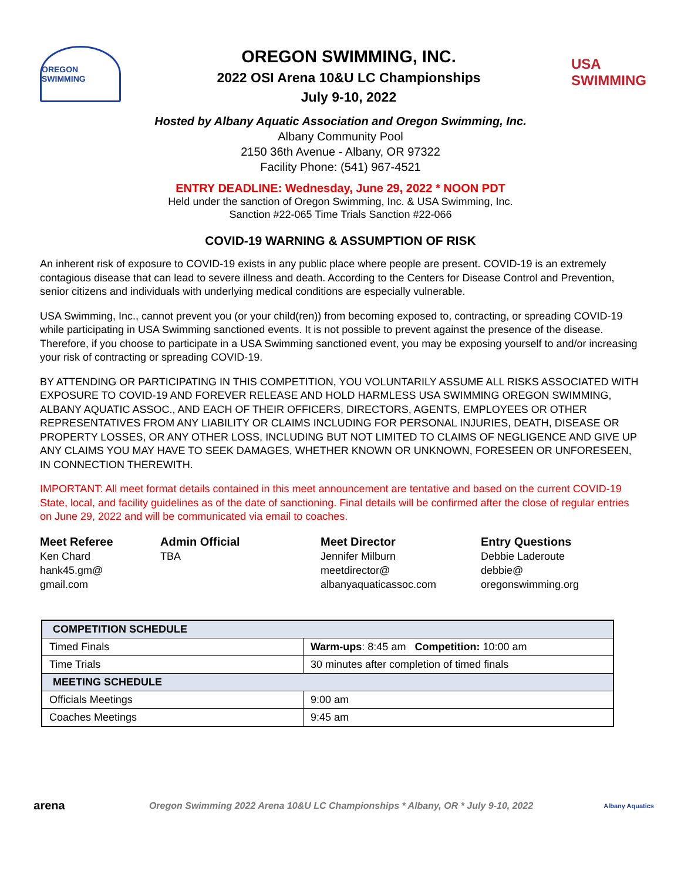OREGON SWIMMING
OREGON SWIMMING, INC.
2022 OSI Arena 10&U LC Championships
July 9-10, 2022
USA SWIMMING
Hosted by Albany Aquatic Association and Oregon Swimming, Inc.
Albany Community Pool
2150 36th Avenue - Albany, OR 97322
Facility Phone: (541) 967-4521
ENTRY DEADLINE: Wednesday, June 29, 2022 * NOON PDT
Held under the sanction of Oregon Swimming, Inc. & USA Swimming, Inc.
Sanction #22-065 Time Trials Sanction #22-066
COVID-19 WARNING & ASSUMPTION OF RISK
An inherent risk of exposure to COVID-19 exists in any public place where people are present. COVID-19 is an extremely contagious disease that can lead to severe illness and death. According to the Centers for Disease Control and Prevention, senior citizens and individuals with underlying medical conditions are especially vulnerable.
USA Swimming, Inc., cannot prevent you (or your child(ren)) from becoming exposed to, contracting, or spreading COVID-19 while participating in USA Swimming sanctioned events. It is not possible to prevent against the presence of the disease. Therefore, if you choose to participate in a USA Swimming sanctioned event, you may be exposing yourself to and/or increasing your risk of contracting or spreading COVID-19.
BY ATTENDING OR PARTICIPATING IN THIS COMPETITION, YOU VOLUNTARILY ASSUME ALL RISKS ASSOCIATED WITH EXPOSURE TO COVID-19 AND FOREVER RELEASE AND HOLD HARMLESS USA SWIMMING OREGON SWIMMING, ALBANY AQUATIC ASSOC., AND EACH OF THEIR OFFICERS, DIRECTORS, AGENTS, EMPLOYEES OR OTHER REPRESENTATIVES FROM ANY LIABILITY OR CLAIMS INCLUDING FOR PERSONAL INJURIES, DEATH, DISEASE OR PROPERTY LOSSES, OR ANY OTHER LOSS, INCLUDING BUT NOT LIMITED TO CLAIMS OF NEGLIGENCE AND GIVE UP ANY CLAIMS YOU MAY HAVE TO SEEK DAMAGES, WHETHER KNOWN OR UNKNOWN, FORESEEN OR UNFORESEEN, IN CONNECTION THEREWITH.
IMPORTANT: All meet format details contained in this meet announcement are tentative and based on the current COVID-19 State, local, and facility guidelines as of the date of sanctioning. Final details will be confirmed after the close of regular entries on June 29, 2022 and will be communicated via email to coaches.
Meet Referee
Ken Chard
hank45.gm@
gmail.com
Admin Official
TBA
Meet Director
Jennifer Milburn
meetdirector@
albanyaquaticassoc.com
Entry Questions
Debbie Laderoute
debbie@
oregonswimming.org
| COMPETITION SCHEDULE | |
| Timed Finals | Warm-ups : 8:45 am Competition: 10:00 am |
| Time Trials | 30 minutes after completion of timed finals |
| MEETING SCHEDULE | |
| Officials Meetings | 9:00 am |
| Coaches Meetings | 9:45 am |
arena
Oregon Swimming 2022 Arena 10&U LC Championships * Albany, OR * July 9-10, 2022
Albany Aquatics